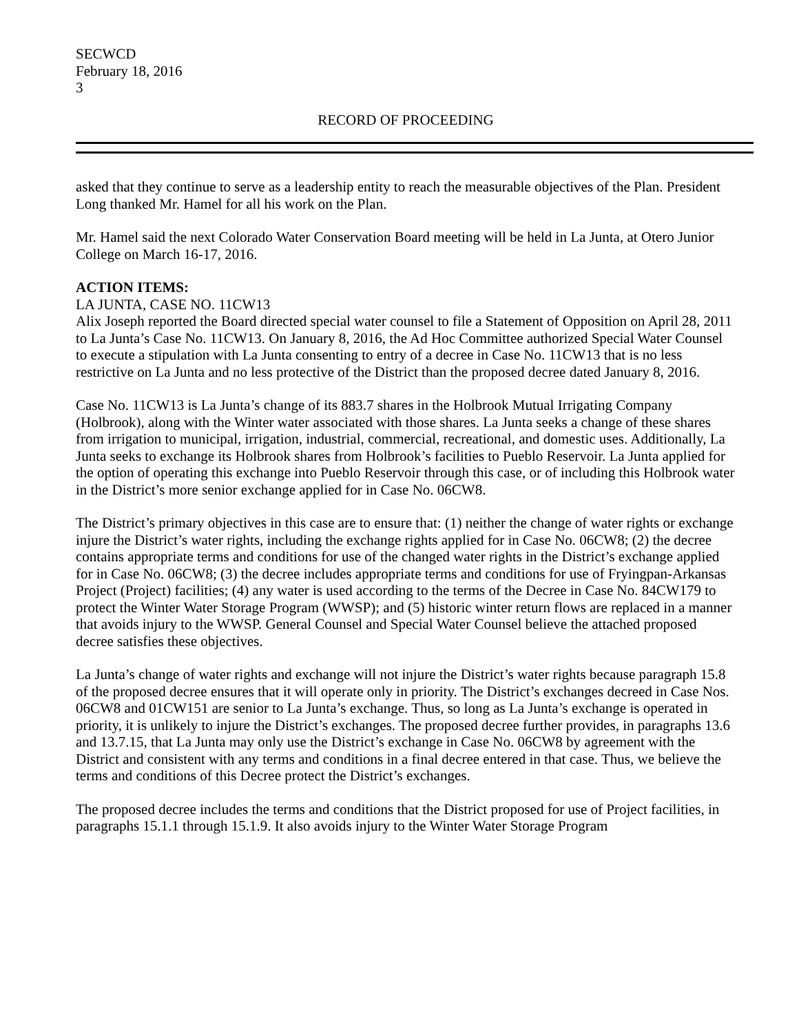SECWCD
February 18, 2016
3
RECORD OF PROCEEDING
asked that they continue to serve as a leadership entity to reach the measurable objectives of the Plan. President Long thanked Mr. Hamel for all his work on the Plan.
Mr. Hamel said the next Colorado Water Conservation Board meeting will be held in La Junta, at Otero Junior College on March 16-17, 2016.
ACTION ITEMS:
LA JUNTA, CASE NO. 11CW13
Alix Joseph reported the Board directed special water counsel to file a Statement of Opposition on April 28, 2011 to La Junta’s Case No. 11CW13. On January 8, 2016, the Ad Hoc Committee authorized Special Water Counsel to execute a stipulation with La Junta consenting to entry of a decree in Case No. 11CW13 that is no less restrictive on La Junta and no less protective of the District than the proposed decree dated January 8, 2016.
Case No. 11CW13 is La Junta’s change of its 883.7 shares in the Holbrook Mutual Irrigating Company (Holbrook), along with the Winter water associated with those shares. La Junta seeks a change of these shares from irrigation to municipal, irrigation, industrial, commercial, recreational, and domestic uses. Additionally, La Junta seeks to exchange its Holbrook shares from Holbrook’s facilities to Pueblo Reservoir. La Junta applied for the option of operating this exchange into Pueblo Reservoir through this case, or of including this Holbrook water in the District’s more senior exchange applied for in Case No. 06CW8.
The District’s primary objectives in this case are to ensure that: (1) neither the change of water rights or exchange injure the District’s water rights, including the exchange rights applied for in Case No. 06CW8; (2) the decree contains appropriate terms and conditions for use of the changed water rights in the District’s exchange applied for in Case No. 06CW8; (3) the decree includes appropriate terms and conditions for use of Fryingpan-Arkansas Project (Project) facilities; (4) any water is used according to the terms of the Decree in Case No. 84CW179 to protect the Winter Water Storage Program (WWSP); and (5) historic winter return flows are replaced in a manner that avoids injury to the WWSP. General Counsel and Special Water Counsel believe the attached proposed decree satisfies these objectives.
La Junta’s change of water rights and exchange will not injure the District’s water rights because paragraph 15.8 of the proposed decree ensures that it will operate only in priority. The District’s exchanges decreed in Case Nos. 06CW8 and 01CW151 are senior to La Junta’s exchange. Thus, so long as La Junta’s exchange is operated in priority, it is unlikely to injure the District’s exchanges. The proposed decree further provides, in paragraphs 13.6 and 13.7.15, that La Junta may only use the District’s exchange in Case No. 06CW8 by agreement with the District and consistent with any terms and conditions in a final decree entered in that case. Thus, we believe the terms and conditions of this Decree protect the District’s exchanges.
The proposed decree includes the terms and conditions that the District proposed for use of Project facilities, in paragraphs 15.1.1 through 15.1.9. It also avoids injury to the Winter Water Storage Program